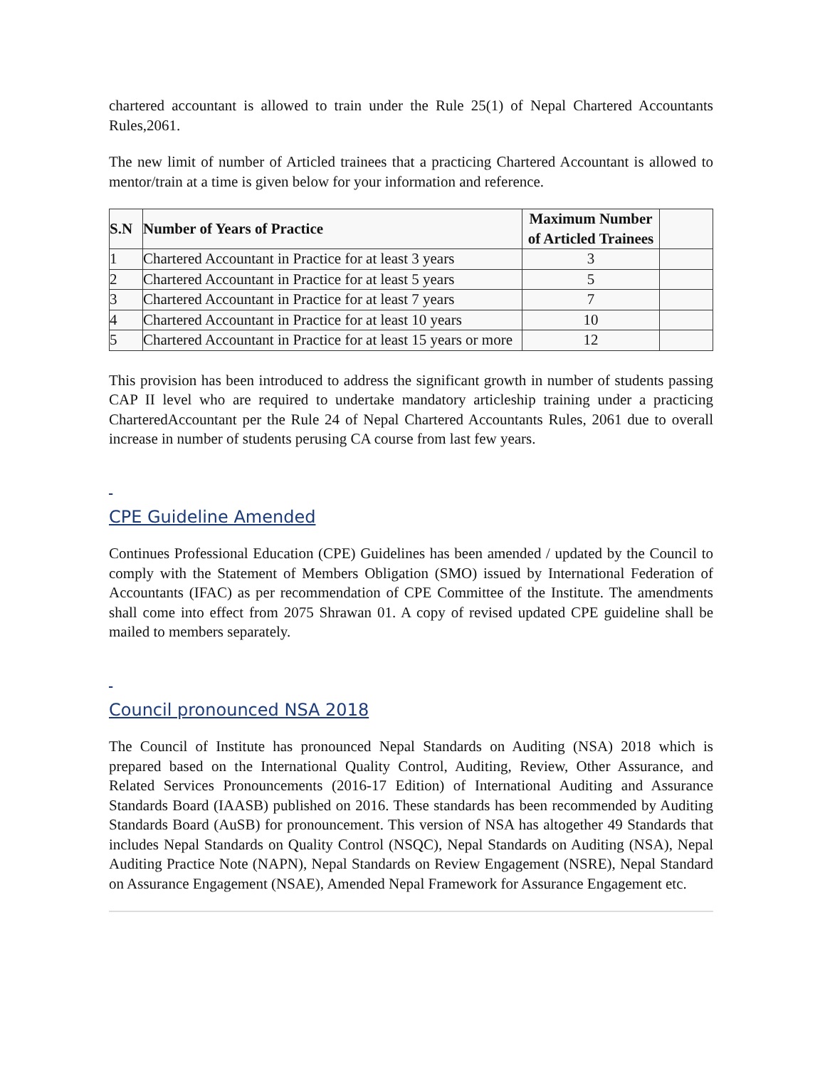chartered accountant is allowed to train under the Rule 25(1) of Nepal Chartered Accountants Rules,2061.
The new limit of number of Articled trainees that a practicing Chartered Accountant is allowed to mentor/train at a time is given below for your information and reference.
| S.N | Number of Years of Practice | Maximum Number of Articled Trainees | |
| 1 | Chartered Accountant in Practice for at least 3 years | 3 | |
| 2 | Chartered Accountant in Practice for at least 5 years | 5 | |
| 3 | Chartered Accountant in Practice for at least 7 years | 7 | |
| 4 | Chartered Accountant in Practice for at least 10 years | 10 | |
| 5 | Chartered Accountant in Practice for at least 15 years or more | 12 | |
This provision has been introduced to address the significant growth in number of students passing CAP II level who are required to undertake mandatory articleship training under a practicing CharteredAccountant per the Rule 24 of Nepal Chartered Accountants Rules, 2061 due to overall increase in number of students perusing CA course from last few years.
CPE Guideline Amended
Continues Professional Education (CPE) Guidelines has been amended / updated by the Council to comply with the Statement of Members Obligation (SMO) issued by International Federation of Accountants (IFAC) as per recommendation of CPE Committee of the Institute. The amendments shall come into effect from 2075 Shrawan 01. A copy of revised updated CPE guideline shall be mailed to members separately.
Council pronounced NSA 2018
The Council of Institute has pronounced Nepal Standards on Auditing (NSA) 2018 which is prepared based on the International Quality Control, Auditing, Review, Other Assurance, and Related Services Pronouncements (2016-17 Edition) of International Auditing and Assurance Standards Board (IAASB) published on 2016. These standards has been recommended by Auditing Standards Board (AuSB) for pronouncement. This version of NSA has altogether 49 Standards that includes Nepal Standards on Quality Control (NSQC), Nepal Standards on Auditing (NSA), Nepal Auditing Practice Note (NAPN), Nepal Standards on Review Engagement (NSRE), Nepal Standard on Assurance Engagement (NSAE), Amended Nepal Framework for Assurance Engagement etc.